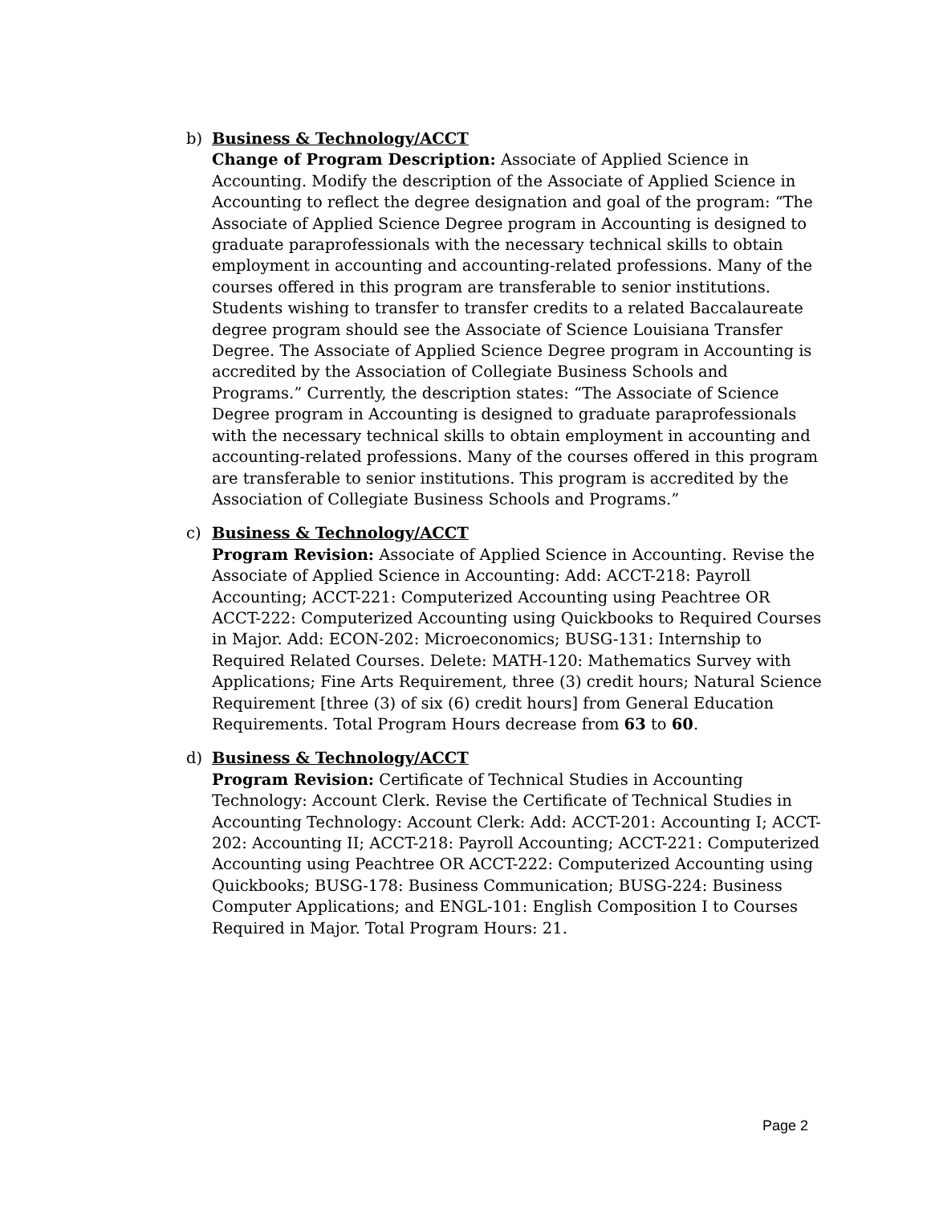b) Business & Technology/ACCT
Change of Program Description: Associate of Applied Science in Accounting. Modify the description of the Associate of Applied Science in Accounting to reflect the degree designation and goal of the program: “The Associate of Applied Science Degree program in Accounting is designed to graduate paraprofessionals with the necessary technical skills to obtain employment in accounting and accounting-related professions. Many of the courses offered in this program are transferable to senior institutions. Students wishing to transfer to transfer credits to a related Baccalaureate degree program should see the Associate of Science Louisiana Transfer Degree. The Associate of Applied Science Degree program in Accounting is accredited by the Association of Collegiate Business Schools and Programs.” Currently, the description states: “The Associate of Science Degree program in Accounting is designed to graduate paraprofessionals with the necessary technical skills to obtain employment in accounting and accounting-related professions. Many of the courses offered in this program are transferable to senior institutions. This program is accredited by the Association of Collegiate Business Schools and Programs.”
c) Business & Technology/ACCT
Program Revision: Associate of Applied Science in Accounting. Revise the Associate of Applied Science in Accounting: Add: ACCT-218: Payroll Accounting; ACCT-221: Computerized Accounting using Peachtree OR ACCT-222: Computerized Accounting using Quickbooks to Required Courses in Major. Add: ECON-202: Microeconomics; BUSG-131: Internship to Required Related Courses. Delete: MATH-120: Mathematics Survey with Applications; Fine Arts Requirement, three (3) credit hours; Natural Science Requirement [three (3) of six (6) credit hours] from General Education Requirements. Total Program Hours decrease from 63 to 60.
d) Business & Technology/ACCT
Program Revision: Certificate of Technical Studies in Accounting Technology: Account Clerk. Revise the Certificate of Technical Studies in Accounting Technology: Account Clerk: Add: ACCT-201: Accounting I; ACCT-202: Accounting II; ACCT-218: Payroll Accounting; ACCT-221: Computerized Accounting using Peachtree OR ACCT-222: Computerized Accounting using Quickbooks; BUSG-178: Business Communication; BUSG-224: Business Computer Applications; and ENGL-101: English Composition I to Courses Required in Major. Total Program Hours: 21.
Page 2